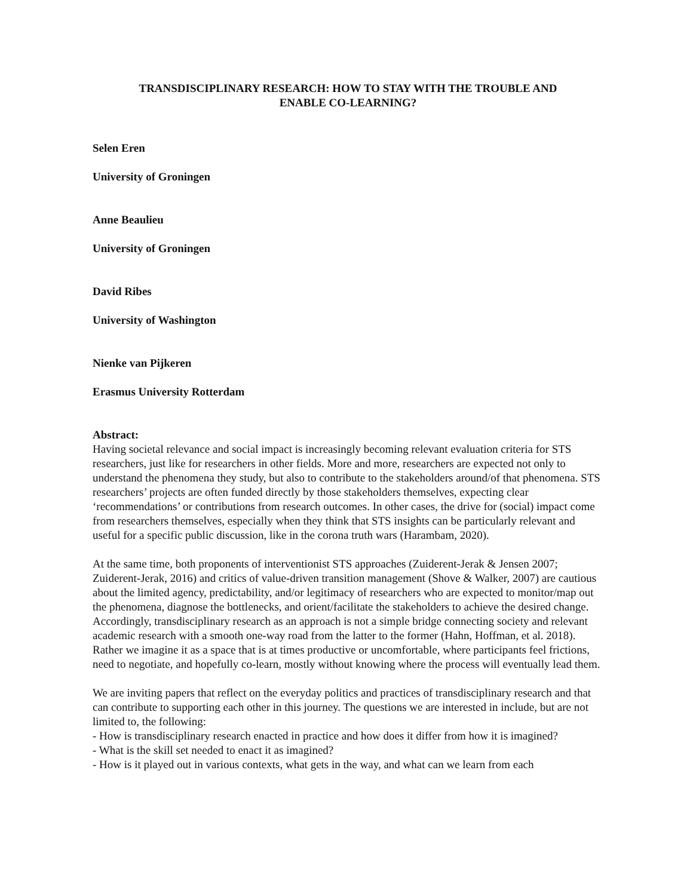TRANSDISCIPLINARY RESEARCH: HOW TO STAY WITH THE TROUBLE AND
ENABLE CO-LEARNING?
Selen Eren
University of Groningen
Anne Beaulieu
University of Groningen
David Ribes
University of Washington
Nienke van Pijkeren
Erasmus University Rotterdam
Abstract:
Having societal relevance and social impact is increasingly becoming relevant evaluation criteria for STS researchers, just like for researchers in other fields. More and more, researchers are expected not only to understand the phenomena they study, but also to contribute to the stakeholders around/of that phenomena. STS researchers’ projects are often funded directly by those stakeholders themselves, expecting clear ‘recommendations’ or contributions from research outcomes. In other cases, the drive for (social) impact come from researchers themselves, especially when they think that STS insights can be particularly relevant and useful for a specific public discussion, like in the corona truth wars (Harambam, 2020).
At the same time, both proponents of interventionist STS approaches (Zuiderent-Jerak & Jensen 2007; Zuiderent-Jerak, 2016) and critics of value-driven transition management (Shove & Walker, 2007) are cautious about the limited agency, predictability, and/or legitimacy of researchers who are expected to monitor/map out the phenomena, diagnose the bottlenecks, and orient/facilitate the stakeholders to achieve the desired change. Accordingly, transdisciplinary research as an approach is not a simple bridge connecting society and relevant academic research with a smooth one-way road from the latter to the former (Hahn, Hoffman, et al. 2018). Rather we imagine it as a space that is at times productive or uncomfortable, where participants feel frictions, need to negotiate, and hopefully co-learn, mostly without knowing where the process will eventually lead them.
We are inviting papers that reflect on the everyday politics and practices of transdisciplinary research and that can contribute to supporting each other in this journey. The questions we are interested in include, but are not limited to, the following:
- How is transdisciplinary research enacted in practice and how does it differ from how it is imagined?
- What is the skill set needed to enact it as imagined?
- How is it played out in various contexts, what gets in the way, and what can we learn from each